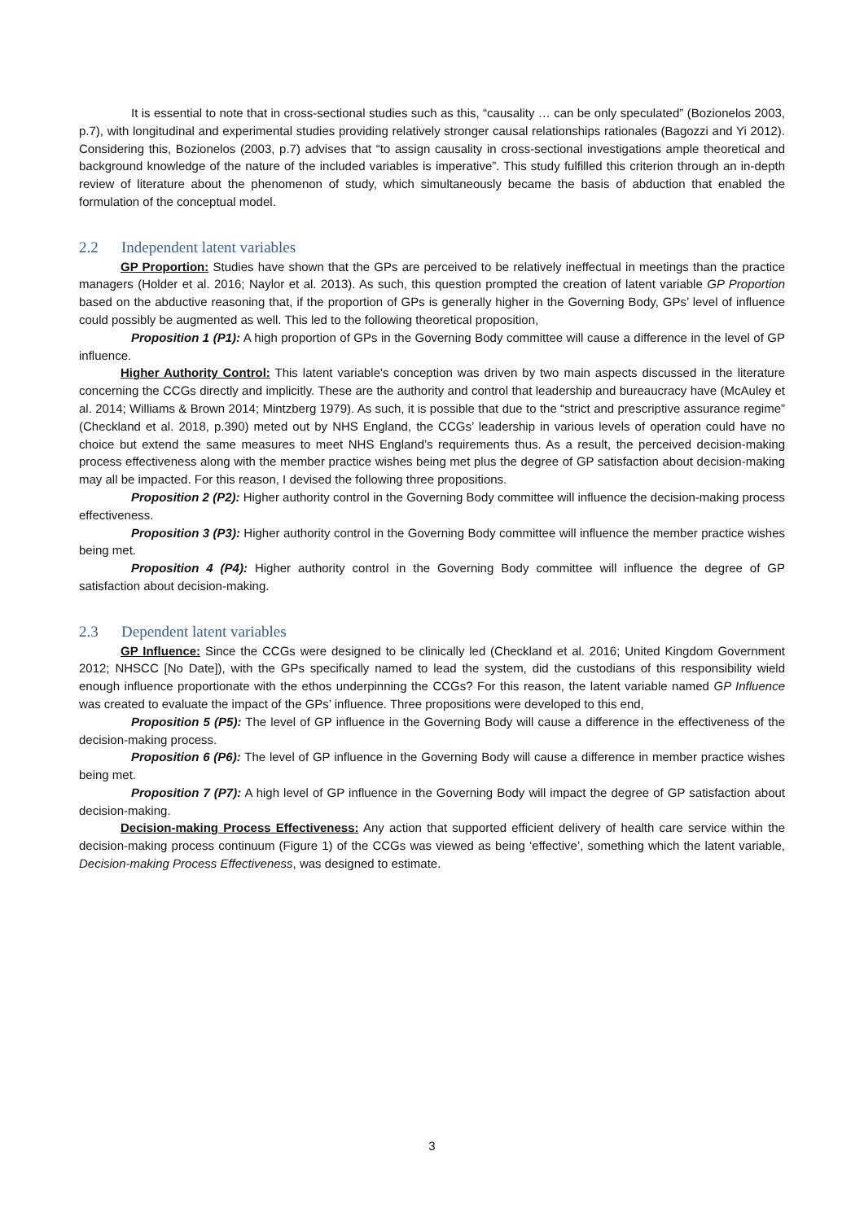It is essential to note that in cross-sectional studies such as this, “causality … can be only speculated” (Bozionelos 2003, p.7), with longitudinal and experimental studies providing relatively stronger causal relationships rationales (Bagozzi and Yi 2012). Considering this, Bozionelos (2003, p.7) advises that “to assign causality in cross-sectional investigations ample theoretical and background knowledge of the nature of the included variables is imperative”. This study fulfilled this criterion through an in-depth review of literature about the phenomenon of study, which simultaneously became the basis of abduction that enabled the formulation of the conceptual model.
2.2 Independent latent variables
GP Proportion: Studies have shown that the GPs are perceived to be relatively ineffectual in meetings than the practice managers (Holder et al. 2016; Naylor et al. 2013). As such, this question prompted the creation of latent variable GP Proportion based on the abductive reasoning that, if the proportion of GPs is generally higher in the Governing Body, GPs’ level of influence could possibly be augmented as well. This led to the following theoretical proposition,
Proposition 1 (P1): A high proportion of GPs in the Governing Body committee will cause a difference in the level of GP influence.
Higher Authority Control: This latent variable's conception was driven by two main aspects discussed in the literature concerning the CCGs directly and implicitly. These are the authority and control that leadership and bureaucracy have (McAuley et al. 2014; Williams & Brown 2014; Mintzberg 1979). As such, it is possible that due to the “strict and prescriptive assurance regime” (Checkland et al. 2018, p.390) meted out by NHS England, the CCGs’ leadership in various levels of operation could have no choice but extend the same measures to meet NHS England’s requirements thus. As a result, the perceived decision-making process effectiveness along with the member practice wishes being met plus the degree of GP satisfaction about decision-making may all be impacted. For this reason, I devised the following three propositions.
Proposition 2 (P2): Higher authority control in the Governing Body committee will influence the decision-making process effectiveness.
Proposition 3 (P3): Higher authority control in the Governing Body committee will influence the member practice wishes being met.
Proposition 4 (P4): Higher authority control in the Governing Body committee will influence the degree of GP satisfaction about decision-making.
2.3 Dependent latent variables
GP Influence: Since the CCGs were designed to be clinically led (Checkland et al. 2016; United Kingdom Government 2012; NHSCC [No Date]), with the GPs specifically named to lead the system, did the custodians of this responsibility wield enough influence proportionate with the ethos underpinning the CCGs? For this reason, the latent variable named GP Influence was created to evaluate the impact of the GPs’ influence. Three propositions were developed to this end,
Proposition 5 (P5): The level of GP influence in the Governing Body will cause a difference in the effectiveness of the decision-making process.
Proposition 6 (P6): The level of GP influence in the Governing Body will cause a difference in member practice wishes being met.
Proposition 7 (P7): A high level of GP influence in the Governing Body will impact the degree of GP satisfaction about decision-making.
Decision-making Process Effectiveness: Any action that supported efficient delivery of health care service within the decision-making process continuum (Figure 1) of the CCGs was viewed as being ‘effective’, something which the latent variable, Decision-making Process Effectiveness, was designed to estimate.
3